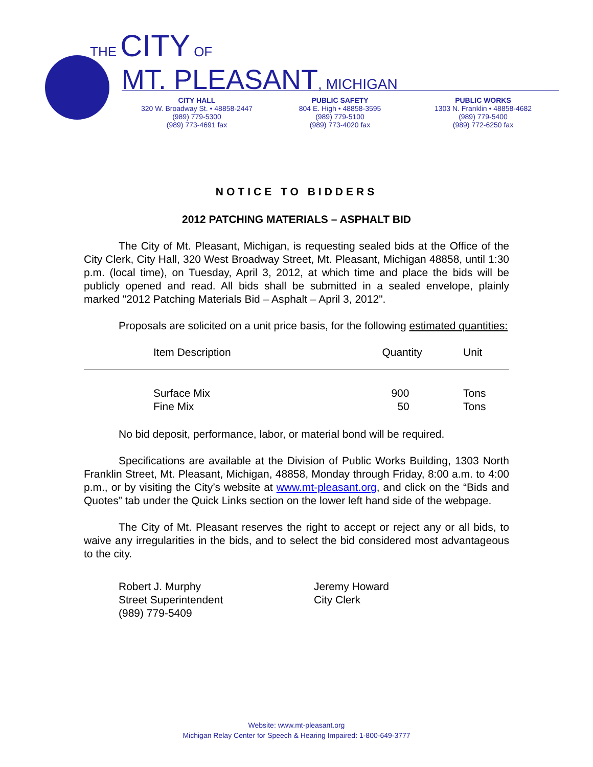THE CITY OF
MT. PLEASANT, MICHIGAN
CITY HALL
320 W. Broadway St. • 48858-2447
(989) 779-5300
(989) 773-4691 fax
PUBLIC SAFETY
804 E. High • 48858-3595
(989) 779-5100
(989) 773-4020 fax
PUBLIC WORKS
1303 N. Franklin • 48858-4682
(989) 779-5400
(989) 772-6250 fax
NOTICE TO BIDDERS
2012 PATCHING MATERIALS – ASPHALT BID
The City of Mt. Pleasant, Michigan, is requesting sealed bids at the Office of the City Clerk, City Hall, 320 West Broadway Street, Mt. Pleasant, Michigan 48858, until 1:30 p.m. (local time), on Tuesday, April 3, 2012, at which time and place the bids will be publicly opened and read. All bids shall be submitted in a sealed envelope, plainly marked "2012 Patching Materials Bid – Asphalt – April 3, 2012".
Proposals are solicited on a unit price basis, for the following estimated quantities:
| Item Description | Quantity | Unit |
| --- | --- | --- |
| Surface Mix | 900 | Tons |
| Fine Mix | 50 | Tons |
No bid deposit, performance, labor, or material bond will be required.
Specifications are available at the Division of Public Works Building, 1303 North Franklin Street, Mt. Pleasant, Michigan, 48858, Monday through Friday, 8:00 a.m. to 4:00 p.m., or by visiting the City’s website at www.mt-pleasant.org, and click on the “Bids and Quotes” tab under the Quick Links section on the lower left hand side of the webpage.
The City of Mt. Pleasant reserves the right to accept or reject any or all bids, to waive any irregularities in the bids, and to select the bid considered most advantageous to the city.
Robert J. Murphy
Street Superintendent
(989) 779-5409
Jeremy Howard
City Clerk
Website: www.mt-pleasant.org
Michigan Relay Center for Speech & Hearing Impaired: 1-800-649-3777